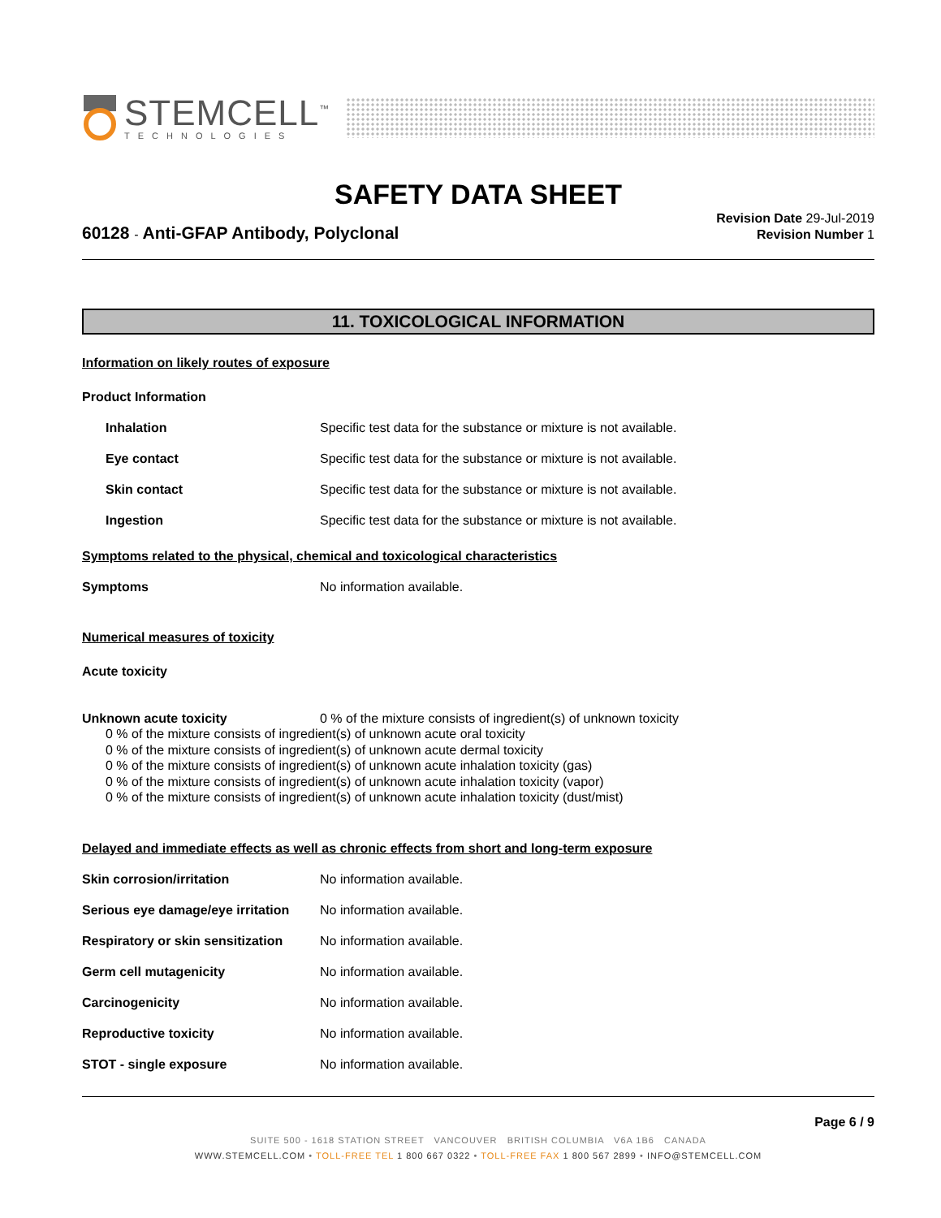STEMCELL<sup>™</sup>
TECHNOLOGIES
SAFETY DATA SHEET
60128 - Anti-GFAP Antibody, Polyclonal
Revision Date 29-Jul-2019
Revision Number 1
11. TOXICOLOGICAL INFORMATION
Information on likely routes of exposure
Product Information
Inhalation Specific test data for the substance or mixture is not available.
Eye contact Specific test data for the substance or mixture is not available.
Skin contact Specific test data for the substance or mixture is not available.
Ingestion Specific test data for the substance or mixture is not available.
Symptoms related to the physical, chemical and toxicological characteristics
Symptoms No information available.
Numerical measures of toxicity
Acute toxicity
Unknown acute toxicity 0 % of the mixture consists of ingredient(s) of unknown toxicity
0 % of the mixture consists of ingredient(s) of unknown acute oral toxicity
0 % of the mixture consists of ingredient(s) of unknown acute dermal toxicity
0 % of the mixture consists of ingredient(s) of unknown acute inhalation toxicity (gas)
0 % of the mixture consists of ingredient(s) of unknown acute inhalation toxicity (vapor)
0 % of the mixture consists of ingredient(s) of unknown acute inhalation toxicity (dust/mist)
Delayed and immediate effects as well as chronic effects from short and long-term exposure
Skin corrosion/irritation No information available.
Serious eye damage/eye irritation
No information available.
Respiratory or skin sensitization
No information available.
Germ cell mutagenicity No information available.
Carcinogenicity No information available.
Reproductive toxicity No information available.
STOT - single exposure No information available.
Page 6 / 9
SUITE 500 - 1618 STATION STREET VANCOUVER BRITISH COLUMBIA V6A 1B6 CANADA
WWW.STEMCELL.COM • TOLL-FREE TEL 1 800 667 0322 • TOLL-FREE FAX 1 800 567 2899 • INFO@STEMCELL.COM